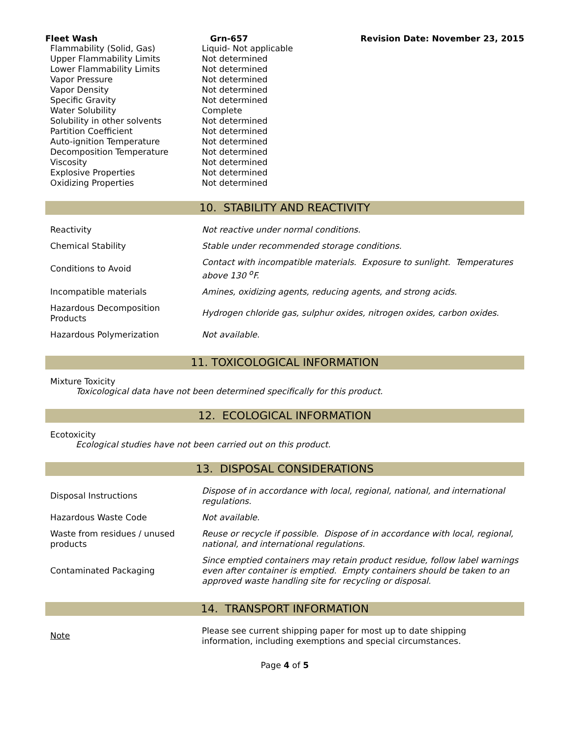Fleet Wash Grn-657 Revision Date: November 23, 2015
| Flammability (Solid, Gas) | Liquid- Not applicable |
| Upper Flammability Limits | Not determined |
| Lower Flammability Limits | Not determined |
| Vapor Pressure | Not determined |
| Vapor Density | Not determined |
| Specific Gravity | Not determined |
| Water Solubility | Complete |
| Solubility in other solvents | Not determined |
| Partition Coefficient | Not determined |
| Auto-ignition Temperature | Not determined |
| Decomposition Temperature | Not determined |
| Viscosity | Not determined |
| Explosive Properties | Not determined |
| Oxidizing Properties | Not determined |
10. STABILITY AND REACTIVITY
| Reactivity | Not reactive under normal conditions. |
| Chemical Stability | Stable under recommended storage conditions. |
| Conditions to Avoid | Contact with incompatible materials. Exposure to sunlight. Temperatures above 130 <sup>o</sup>F. |
| Incompatible materials | Amines, oxidizing agents, reducing agents, and strong acids. |
| Hazardous Decomposition Products | Hydrogen chloride gas, sulphur oxides, nitrogen oxides, carbon oxides. |
| Hazardous Polymerization | Not available. |
11. TOXICOLOGICAL INFORMATION
Mixture Toxicity
Toxicological data have not been determined specifically for this product.
12. ECOLOGICAL INFORMATION
Ecotoxicity
Ecological studies have not been carried out on this product.
13. DISPOSAL CONSIDERATIONS
| Disposal Instructions | Dispose of in accordance with local, regional, national, and international regulations. |
| Hazardous Waste Code | Not available. |
| Waste from residues / unused products | Reuse or recycle if possible. Dispose of in accordance with local, regional, national, and international regulations. |
| Contaminated Packaging | Since emptied containers may retain product residue, follow label warnings even after container is emptied. Empty containers should be taken to an approved waste handling site for recycling or disposal. |
14. TRANSPORT INFORMATION
| Note | Please see current shipping paper for most up to date shipping information, including exemptions and special circumstances. |
Page 4 of 5